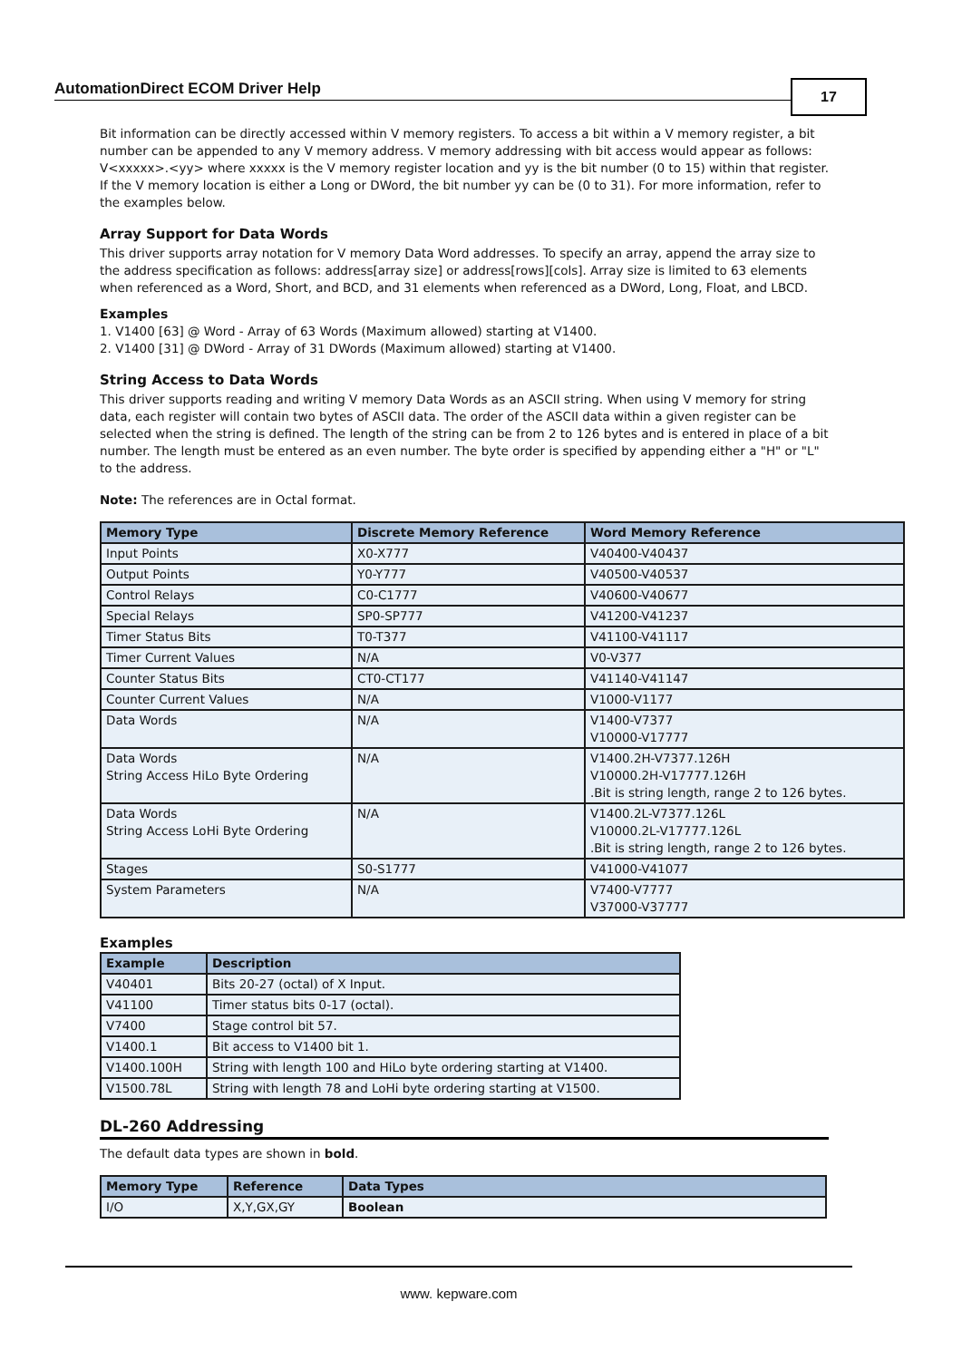AutomationDirect ECOM Driver Help 17
Bit information can be directly accessed within V memory registers. To access a bit within a V memory register, a bit number can be appended to any V memory address. V memory addressing with bit access would appear as follows: V<xxxxx>.<yy> where xxxxx is the V memory register location and yy is the bit number (0 to 15) within that register. If the V memory location is either a Long or DWord, the bit number yy can be (0 to 31). For more information, refer to the examples below.
Array Support for Data Words
This driver supports array notation for V memory Data Word addresses. To specify an array, append the array size to the address specification as follows: address[array size] or address[rows][cols]. Array size is limited to 63 elements when referenced as a Word, Short, and BCD, and 31 elements when referenced as a DWord, Long, Float, and LBCD.
Examples
1. V1400 [63] @ Word - Array of 63 Words (Maximum allowed) starting at V1400.
2. V1400 [31] @ DWord - Array of 31 DWords (Maximum allowed) starting at V1400.
String Access to Data Words
This driver supports reading and writing V memory Data Words as an ASCII string. When using V memory for string data, each register will contain two bytes of ASCII data. The order of the ASCII data within a given register can be selected when the string is defined. The length of the string can be from 2 to 126 bytes and is entered in place of a bit number. The length must be entered as an even number. The byte order is specified by appending either a "H" or "L" to the address.
Note: The references are in Octal format.
| Memory Type | Discrete Memory Reference | Word Memory Reference |
| --- | --- | --- |
| Input Points | X0-X777 | V40400-V40437 |
| Output Points | Y0-Y777 | V40500-V40537 |
| Control Relays | C0-C1777 | V40600-V40677 |
| Special Relays | SP0-SP777 | V41200-V41237 |
| Timer Status Bits | T0-T377 | V41100-V41117 |
| Timer Current Values | N/A | V0-V377 |
| Counter Status Bits | CT0-CT177 | V41140-V41147 |
| Counter Current Values | N/A | V1000-V1177 |
| Data Words | N/A | V1400-V7377 V10000-V17777 |
| Data Words String Access HiLo Byte Ordering | N/A | V1400.2H-V7377.126H V10000.2H-V17777.126H .Bit is string length, range 2 to 126 bytes. |
| Data Words String Access LoHi Byte Ordering | N/A | V1400.2L-V7377.126L V10000.2L-V17777.126L .Bit is string length, range 2 to 126 bytes. |
| Stages | S0-S1777 | V41000-V41077 |
| System Parameters | N/A | V7400-V7777 V37000-V37777 |
Examples
| Example | Description |
| --- | --- |
| V40401 | Bits 20-27 (octal) of X Input. |
| V41100 | Timer status bits 0-17 (octal). |
| V7400 | Stage control bit 57. |
| V1400.1 | Bit access to V1400 bit 1. |
| V1400.100H | String with length 100 and HiLo byte ordering starting at V1400. |
| V1500.78L | String with length 78 and LoHi byte ordering starting at V1500. |
DL-260 Addressing
The default data types are shown in bold.
| Memory Type | Reference | Data Types |
| --- | --- | --- |
| I/O | X,Y,GX,GY | Boolean |
www. kepware.com